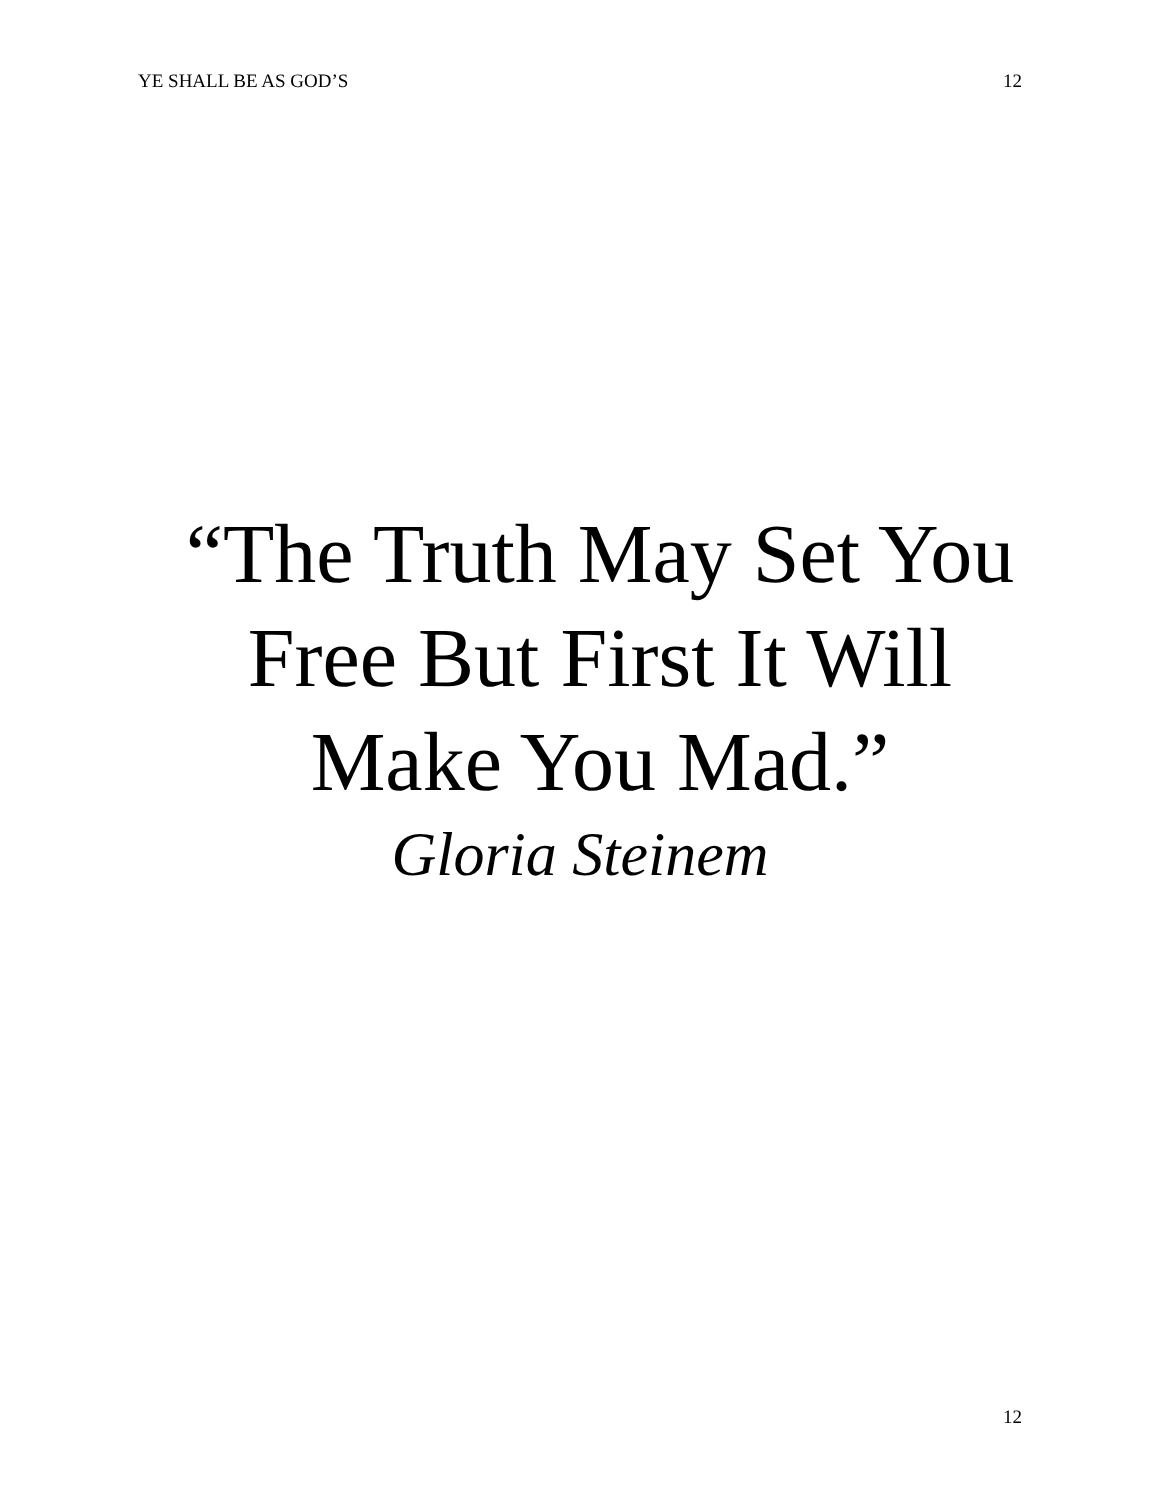YE SHALL BE AS GOD’S 12
“The Truth May Set You
Free But First It Will
Make You Mad.”
Gloria Steinem
12